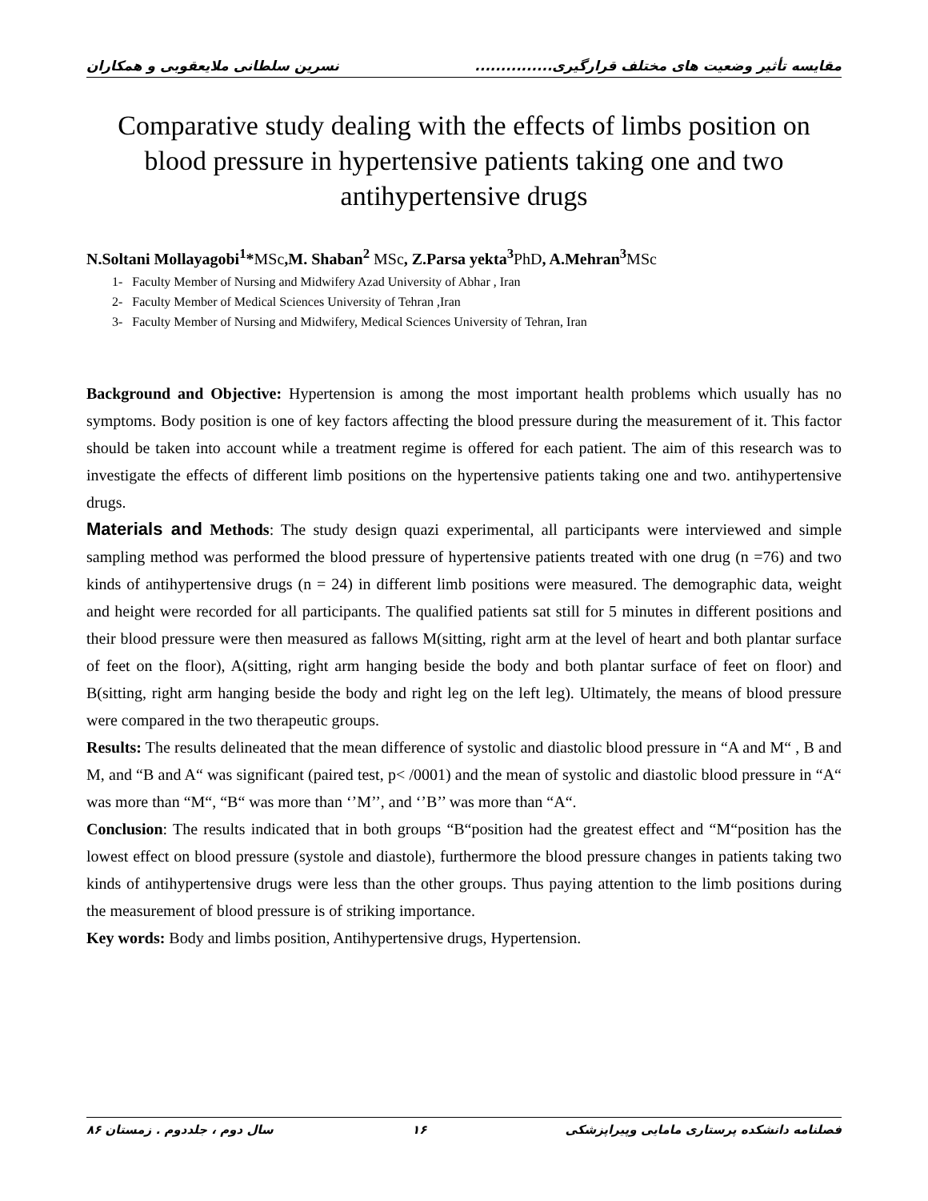مقایسه تأثیر وضعیت های مختلف قرارگیری............... نسرین سلطانی ملایعقوبی و همکاران
Comparative study dealing with the effects of limbs position on blood pressure in hypertensive patients taking one and two antihypertensive drugs
N.Soltani Mollayagobi<sup>1</sup>*MSc,M. Shaban<sup>2</sup> MSc, Z.Parsa yekta<sup>3</sup> PhD, A.Mehran<sup>3</sup> MSc
1- Faculty Member of Nursing and Midwifery Azad University of Abhar , Iran
2- Faculty Member of Medical Sciences University of Tehran ,Iran
3- Faculty Member of Nursing and Midwifery, Medical Sciences University of Tehran, Iran
Background and Objective: Hypertension is among the most important health problems which usually has no symptoms. Body position is one of key factors affecting the blood pressure during the measurement of it. This factor should be taken into account while a treatment regime is offered for each patient. The aim of this research was to investigate the effects of different limb positions on the hypertensive patients taking one and two. antihypertensive drugs.
Materials and Methods: The study design quazi experimental, all participants were interviewed and simple sampling method was performed the blood pressure of hypertensive patients treated with one drug (n =76) and two kinds of antihypertensive drugs (n = 24) in different limb positions were measured. The demographic data, weight and height were recorded for all participants. The qualified patients sat still for 5 minutes in different positions and their blood pressure were then measured as fallows M(sitting, right arm at the level of heart and both plantar surface of feet on the floor), A(sitting, right arm hanging beside the body and both plantar surface of feet on floor) and B(sitting, right arm hanging beside the body and right leg on the left leg). Ultimately, the means of blood pressure were compared in the two therapeutic groups.
Results: The results delineated that the mean difference of systolic and diastolic blood pressure in “A and M“ , B and M, and “B and A“ was significant (paired test, p< /0001) and the mean of systolic and diastolic blood pressure in “A“ was more than “M“, “B“ was more than ‘’M’’, and ‘’B’’ was more than “A“.
Conclusion: The results indicated that in both groups “B“position had the greatest effect and “M“position has the lowest effect on blood pressure (systole and diastole), furthermore the blood pressure changes in patients taking two kinds of antihypertensive drugs were less than the other groups. Thus paying attention to the limb positions during the measurement of blood pressure is of striking importance.
Key words: Body and limbs position, Antihypertensive drugs, Hypertension.
فصلنامه دانشکده پرستاری مامایی وپیراپزشکی ۱۶ سال دوم ، جلددوم . زمستان ۸۶